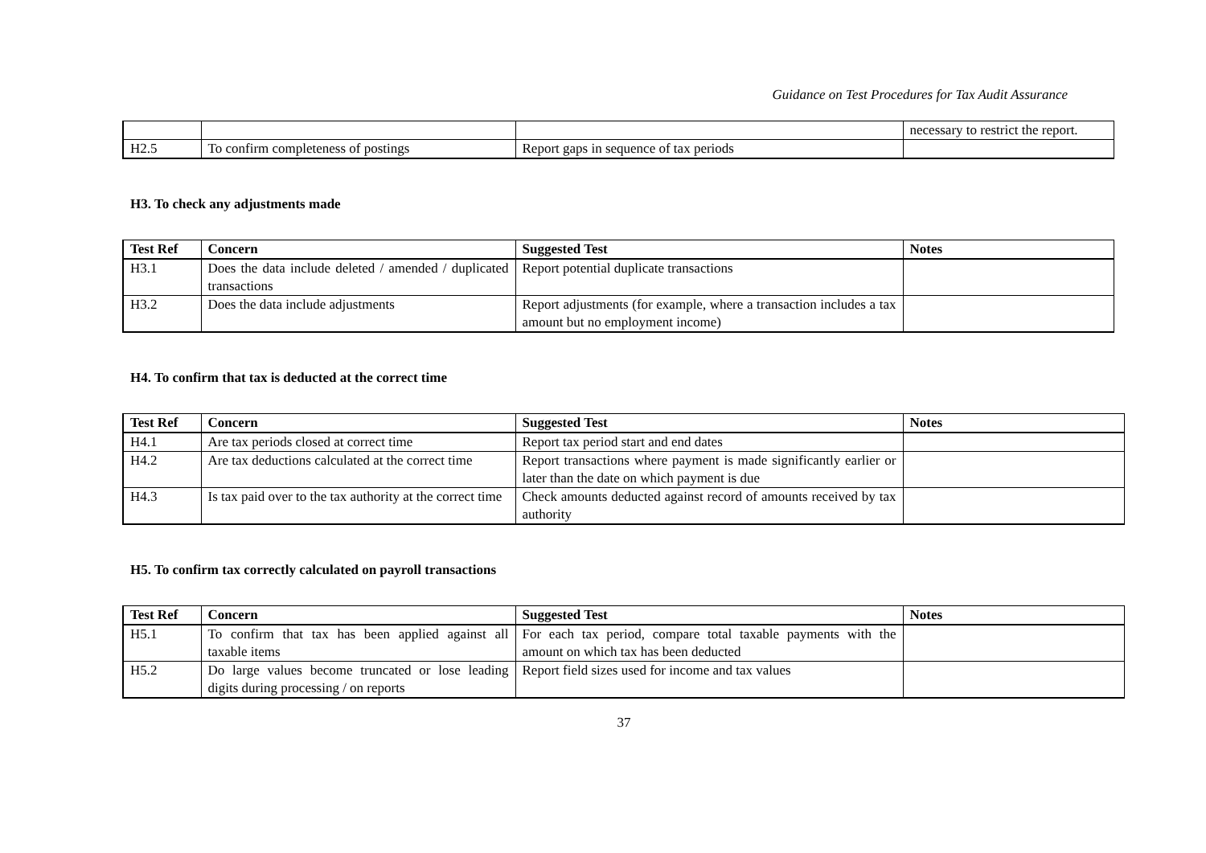Guidance on Test Procedures for Tax Audit Assurance
| | | | necessary to restrict the report. |
| H2.5 | To confirm completeness of postings | Report gaps in sequence of tax periods | |
H3. To check any adjustments made
| Test Ref | Concern | Suggested Test | Notes |
| --- | --- | --- | --- |
| H3.1 | Does the data include deleted / amended / duplicated transactions | Report potential duplicate transactions | |
| H3.2 | Does the data include adjustments | Report adjustments (for example, where a transaction includes a tax amount but no employment income) | |
H4. To confirm that tax is deducted at the correct time
| Test Ref | Concern | Suggested Test | Notes |
| --- | --- | --- | --- |
| H4.1 | Are tax periods closed at correct time | Report tax period start and end dates | |
| H4.2 | Are tax deductions calculated at the correct time | Report transactions where payment is made significantly earlier or later than the date on which payment is due | |
| H4.3 | Is tax paid over to the tax authority at the correct time | Check amounts deducted against record of amounts received by tax authority | |
H5. To confirm tax correctly calculated on payroll transactions
| Test Ref | Concern | Suggested Test | Notes |
| --- | --- | --- | --- |
| H5.1 | To confirm that tax has been applied against all taxable items | For each tax period, compare total taxable payments with the amount on which tax has been deducted | |
| H5.2 | Do large values become truncated or lose leading digits during processing / on reports | Report field sizes used for income and tax values | |
37